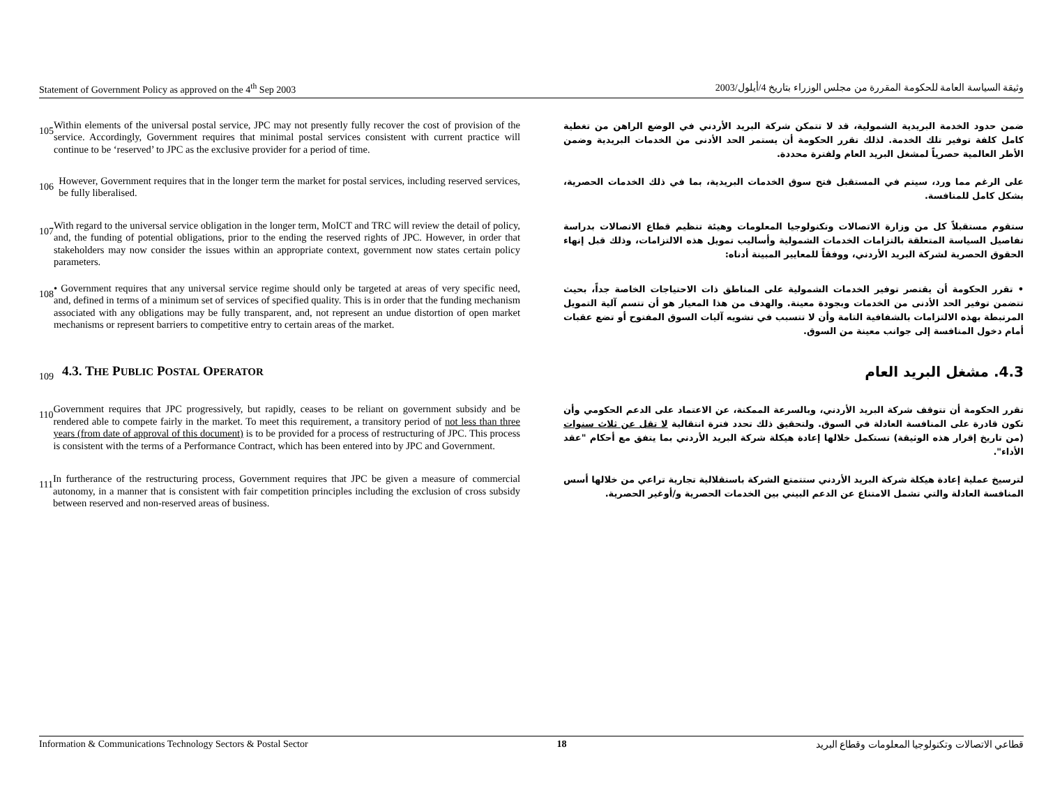Statement of Government Policy as approved on the 4<sup>th</sup> Sep 2003 وثيقة السياسة العامة للحكومة المقررة من مجلس الوزراء بتاريخ 4/أيلول/2003
105
Within elements of the universal postal service, JPC may not presently fully recover the cost of provision of the service. Accordingly, Government requires that minimal postal services consistent with current practice will continue to be ‘reserved’ to JPC as the exclusive provider for a period of time.
ضمن حدود الخدمة البريدية الشمولية، قد لا تتمكن شركة البريد الأردني في الوضع الراهن من تغطية كامل كلفة توفير تلك الخدمة. لذلك تقرر الحكومة أن يستمر الحد الأدنى من الخدمات البريدية وضمن الأطر العالمية حصرياً لمشغل البريد العام ولفترة محددة.
106
However, Government requires that in the longer term the market for postal services, including reserved services, be fully liberalised.
على الرغم مما ورد، سيتم في المستقبل فتح سوق الخدمات البريدية، بما في ذلك الخدمات الحصرية، بشكل كامل للمنافسة.
107
With regard to the universal service obligation in the longer term, MoICT and TRC will review the detail of policy, and, the funding of potential obligations, prior to the ending the reserved rights of JPC. However, in order that stakeholders may now consider the issues within an appropriate context, government now states certain policy parameters.
ستقوم مستقبلاً كل من وزارة الاتصالات وتكنولوجيا المعلومات وهيئة تنظيم قطاع الاتصالات بدراسة تفاصيل السياسة المتعلقة بالتزامات الخدمات الشمولية وأساليب تمويل هذه الالتزامات، وذلك قبل إنهاء الحقوق الحصرية لشركة البريد الأردني، ووفقاً للمعايير المبينة أدناه:
108
• Government requires that any universal service regime should only be targeted at areas of very specific need, and, defined in terms of a minimum set of services of specified quality. This is in order that the funding mechanism associated with any obligations may be fully transparent, and, not represent an undue distortion of open market mechanisms or represent barriers to competitive entry to certain areas of the market.
• تقرر الحكومة أن يقتصر توفير الخدمات الشمولية على المناطق ذات الاحتياجات الخاصة جداً، بحيث تتضمن توفير الحد الأدنى من الخدمات وبجودة معينة. والهدف من هذا المعيار هو أن تتسم آلية التمويل المرتبطة بهذه الالتزامات بالشفافية التامة وأن لا تتسبب في تشويه آليات السوق المفتوح أو تضع عقبات أمام دخول المنافسة إلى جوانب معينة من السوق.
109
4.3. THE PUBLIC POSTAL OPERATOR
4.3. مشغل البريد العام
110
Government requires that JPC progressively, but rapidly, ceases to be reliant on government subsidy and be rendered able to compete fairly in the market. To meet this requirement, a transitory period of not less than three years (from date of approval of this document) is to be provided for a process of restructuring of JPC. This process is consistent with the terms of a Performance Contract, which has been entered into by JPC and Government.
تقرر الحكومة أن تتوقف شركة البريد الأردني، وبالسرعة الممكنة، عن الاعتماد على الدعم الحكومي وأن تكون قادرة على المنافسة العادلة في السوق. ولتحقيق ذلك تحدد فترة انتقالية لا تقل عن ثلاث سنوات (من تاريخ إقرار هذه الوثيقة) تستكمل خلالها إعادة هيكلة شركة البريد الأردني بما يتفق مع أحكام "عقد الأداء".
111
In furtherance of the restructuring process, Government requires that JPC be given a measure of commercial autonomy, in a manner that is consistent with fair competition principles including the exclusion of cross subsidy between reserved and non-reserved areas of business.
لترسيخ عملية إعادة هيكلة شركة البريد الأردني ستتمتع الشركة باستقلالية تجارية تراعي من خلالها أسس المنافسة العادلة والتي تشمل الامتناع عن الدعم البيني بين الخدمات الحصرية و/أوغير الحصرية.
Information & Communications Technology Sectors & Postal Sector 18 قطاعي الاتصالات وتكنولوجيا المعلومات وقطاع البريد